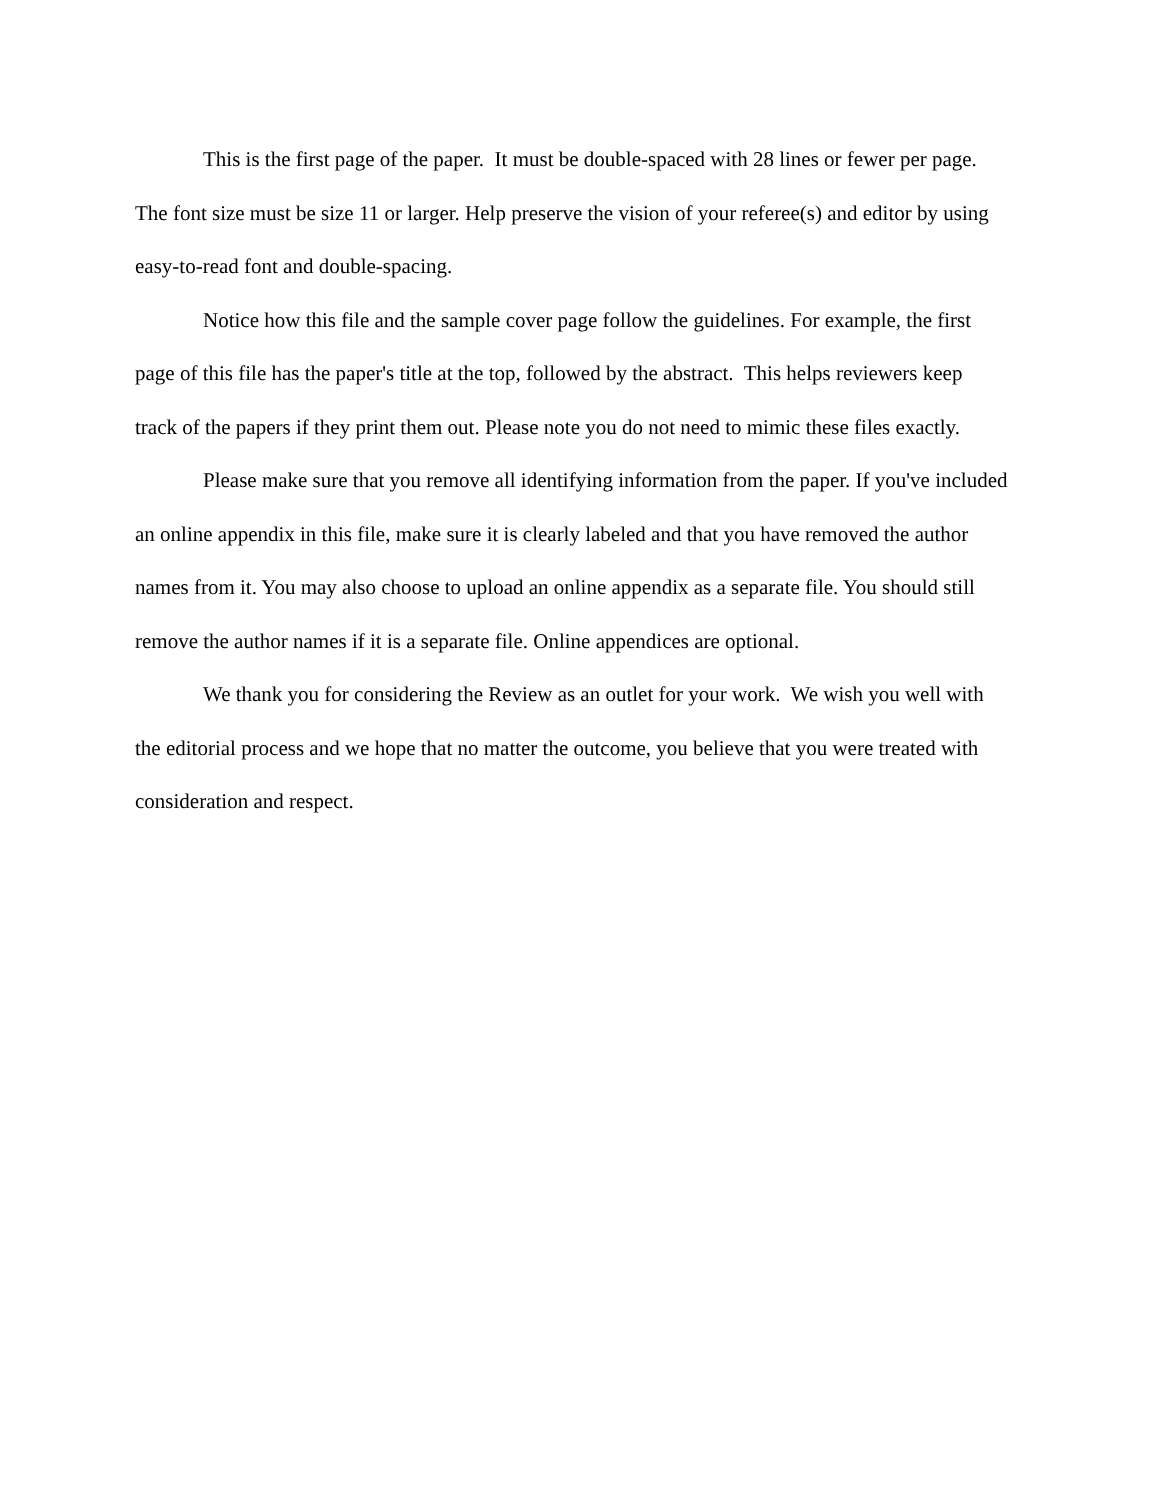This is the first page of the paper. It must be double-spaced with 28 lines or fewer per page. The font size must be size 11 or larger. Help preserve the vision of your referee(s) and editor by using easy-to-read font and double-spacing.
Notice how this file and the sample cover page follow the guidelines. For example, the first page of this file has the paper's title at the top, followed by the abstract. This helps reviewers keep track of the papers if they print them out. Please note you do not need to mimic these files exactly.
Please make sure that you remove all identifying information from the paper. If you've included an online appendix in this file, make sure it is clearly labeled and that you have removed the author names from it. You may also choose to upload an online appendix as a separate file. You should still remove the author names if it is a separate file. Online appendices are optional.
We thank you for considering the Review as an outlet for your work. We wish you well with the editorial process and we hope that no matter the outcome, you believe that you were treated with consideration and respect.